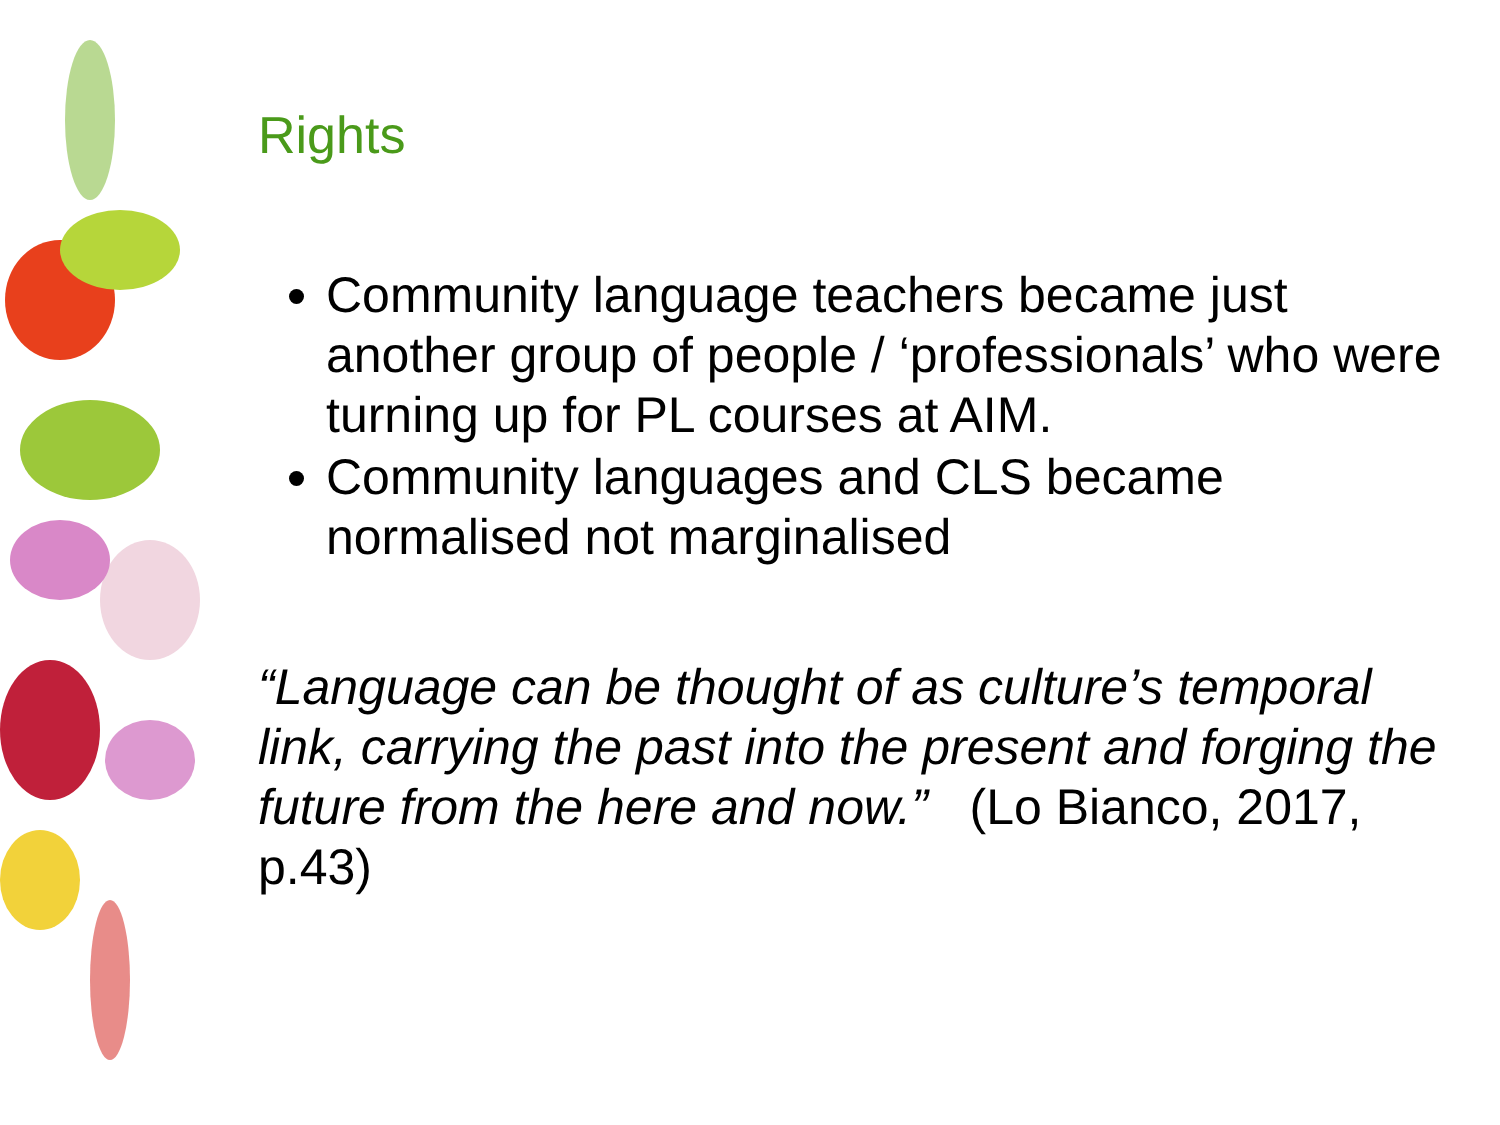Rights
Community language teachers became just another group of people / ‘professionals’ who were turning up for PL courses at AIM.
Community languages and CLS became normalised not marginalised
“Language can be thought of as culture’s temporal link, carrying the past into the present and forging the future from the here and now.” (Lo Bianco, 2017, p.43)